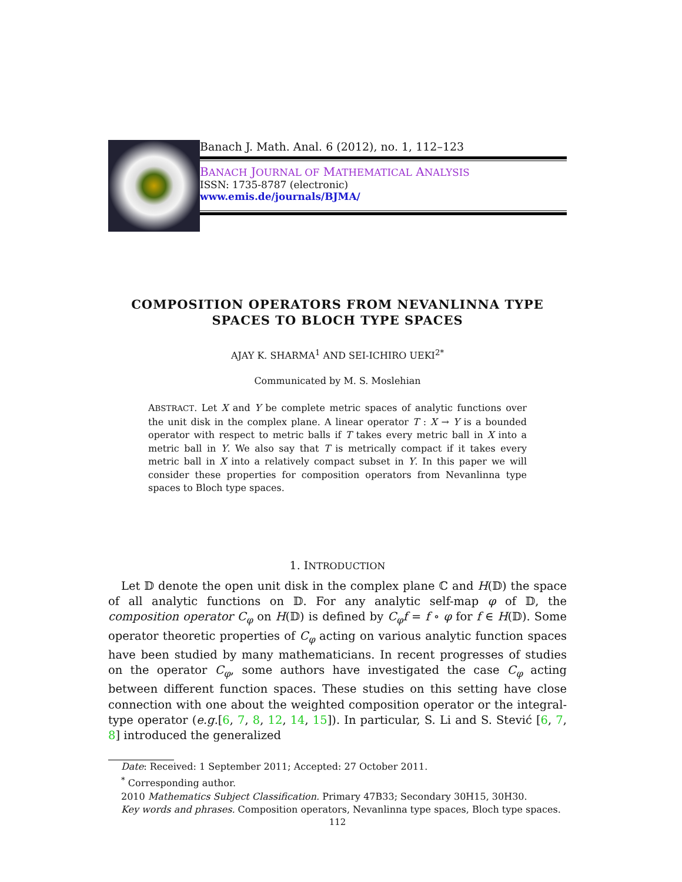Banach J. Math. Anal. 6 (2012), no. 1, 112–123
BANACH JOURNAL OF MATHEMATICAL ANALYSIS
ISSN: 1735-8787 (electronic)
www.emis.de/journals/BJMA/
COMPOSITION OPERATORS FROM NEVANLINNA TYPE
SPACES TO BLOCH TYPE SPACES
AJAY K. SHARMA<sup>1</sup> AND SEI-ICHIRO UEKI<sup>2*</sup>
Communicated by M. S. Moslehian
ABSTRACT. Let X and Y be complete metric spaces of analytic functions over the unit disk in the complex plane. A linear operator T : X → Y is a bounded operator with respect to metric balls if T takes every metric ball in X into a metric ball in Y. We also say that T is metrically compact if it takes every metric ball in X into a relatively compact subset in Y. In this paper we will consider these properties for composition operators from Nevanlinna type spaces to Bloch type spaces.
1. INTRODUCTION
Let 𝔻 denote the open unit disk in the complex plane ℂ and H(𝔻) the space of all analytic functions on 𝔻. For any analytic self-map φ of 𝔻, the composition operator C<sub>φ</sub> on H(𝔻) is defined by C<sub>φ</sub>f = f ∘ φ for f ∈ H(𝔻). Some operator theoretic properties of C<sub>φ</sub> acting on various analytic function spaces have been studied by many mathematicians. In recent progresses of studies on the operator C<sub>φ</sub>, some authors have investigated the case C<sub>φ</sub> acting between different function spaces. These studies on this setting have close connection with one about the weighted composition operator or the integral-type operator (e.g.[6, 7, 8, 12, 14, 15]). In particular, S. Li and S. Stević [6, 7, 8] introduced the generalized
Date: Received: 1 September 2011; Accepted: 27 October 2011.
<sup>*</sup> Corresponding author.
2010 Mathematics Subject Classification. Primary 47B33; Secondary 30H15, 30H30.
Key words and phrases. Composition operators, Nevanlinna type spaces, Bloch type spaces.
112